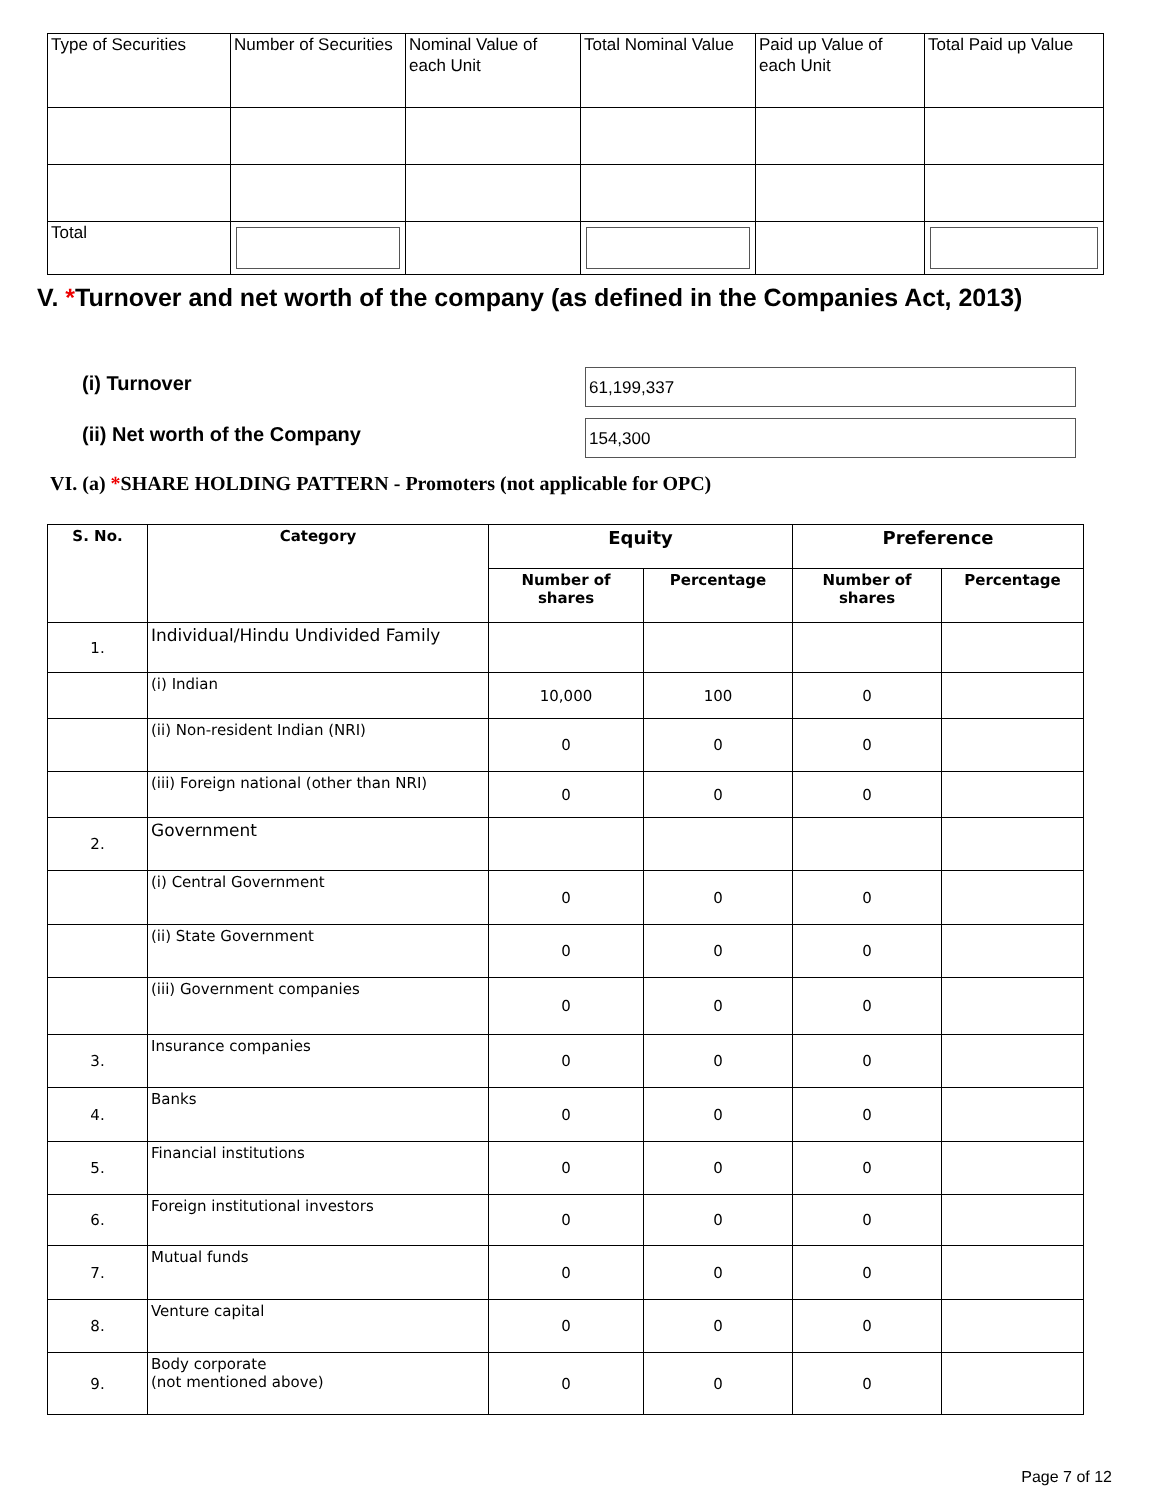| Type of Securities | Number of Securities | Nominal Value of each Unit | Total Nominal Value | Paid up Value of each Unit | Total Paid up Value |
| Total | | | | | |
V. *Turnover and net worth of the company (as defined in the Companies Act, 2013)
(i) Turnover 61,199,337
(ii) Net worth of the Company 154,300
VI. (a) *SHARE HOLDING PATTERN - Promoters (not applicable for OPC)
| S. No. | Category | Equity | | Preference | |
| --- | --- | --- | --- | --- | --- |
| | | Number of shares | Percentage | Number of shares | Percentage |
| 1. | Individual/Hindu Undivided Family | | | | |
| | (i) Indian | 10,000 | 100 | 0 | |
| | (ii) Non-resident Indian (NRI) | 0 | 0 | 0 | |
| | (iii) Foreign national (other than NRI) | 0 | 0 | 0 | |
| 2. | Government | | | | |
| | (i) Central Government | 0 | 0 | 0 | |
| | (ii) State Government | 0 | 0 | 0 | |
| | (iii) Government companies | 0 | 0 | 0 | |
| 3. | Insurance companies | 0 | 0 | 0 | |
| 4. | Banks | 0 | 0 | 0 | |
| 5. | Financial institutions | 0 | 0 | 0 | |
| 6. | Foreign institutional investors | 0 | 0 | 0 | |
| 7. | Mutual funds | 0 | 0 | 0 | |
| 8. | Venture capital | 0 | 0 | 0 | |
| 9. | Body corporate (not mentioned above) | 0 | 0 | 0 | |
Page 7 of 12